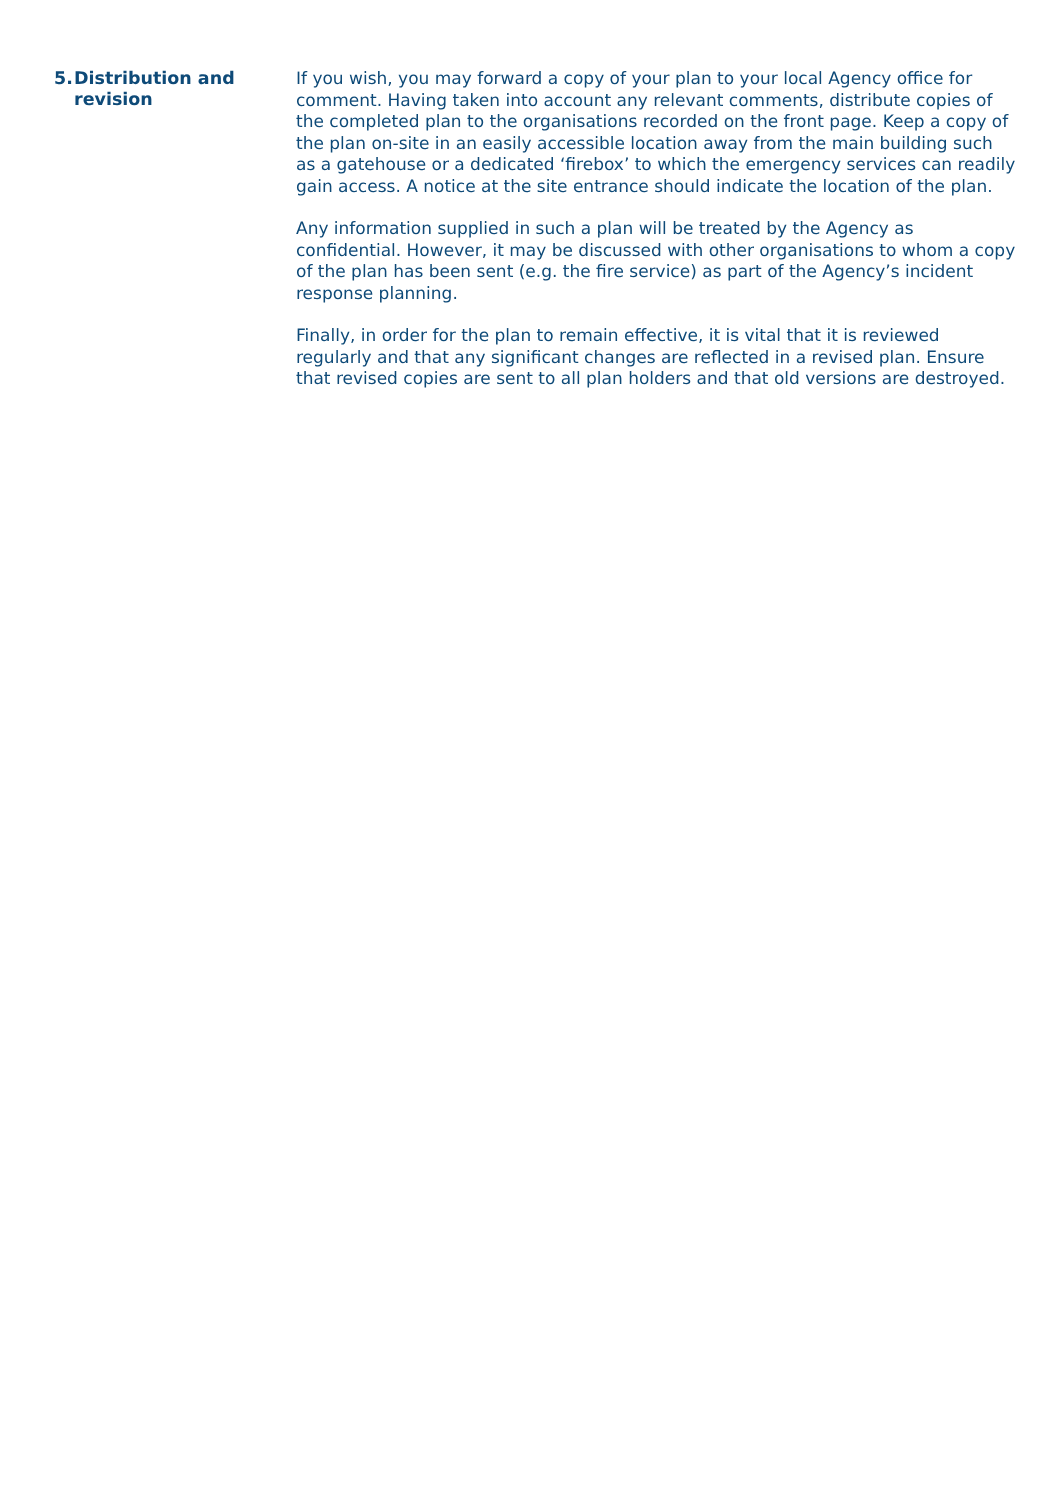5. Distribution and
revision
If you wish, you may forward a copy of your plan to your local Agency office for comment. Having taken into account any relevant comments, distribute copies of the completed plan to the organisations recorded on the front page. Keep a copy of the plan on-site in an easily accessible location away from the main building such as a gatehouse or a dedicated ‘firebox’ to which the emergency services can readily gain access. A notice at the site entrance should indicate the location of the plan.
Any information supplied in such a plan will be treated by the Agency as confidential. However, it may be discussed with other organisations to whom a copy of the plan has been sent (e.g. the fire service) as part of the Agency’s incident response planning.
Finally, in order for the plan to remain effective, it is vital that it is reviewed regularly and that any significant changes are reflected in a revised plan. Ensure that revised copies are sent to all plan holders and that old versions are destroyed.